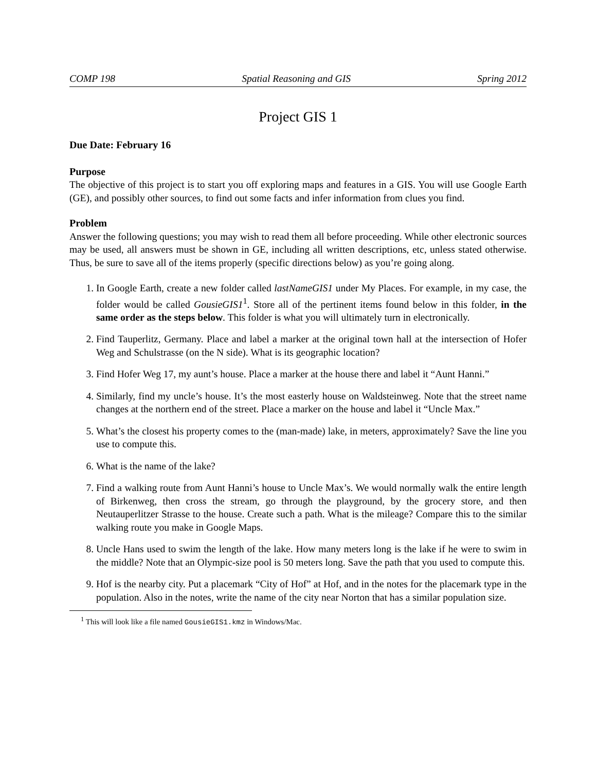COMP 198 Spatial Reasoning and GIS Spring 2012
Project GIS 1
Due Date: February 16
Purpose
The objective of this project is to start you off exploring maps and features in a GIS. You will use Google Earth (GE), and possibly other sources, to find out some facts and infer information from clues you find.
Problem
Answer the following questions; you may wish to read them all before proceeding. While other electronic sources may be used, all answers must be shown in GE, including all written descriptions, etc, unless stated otherwise. Thus, be sure to save all of the items properly (specific directions below) as you’re going along.
1. In Google Earth, create a new folder called lastNameGIS1 under My Places. For example, in my case, the folder would be called GousieGIS1<sup>1</sup>. Store all of the pertinent items found below in this folder, in the same order as the steps below. This folder is what you will ultimately turn in electronically.
2. Find Tauperlitz, Germany. Place and label a marker at the original town hall at the intersection of Hofer Weg and Schulstrasse (on the N side). What is its geographic location?
3. Find Hofer Weg 17, my aunt’s house. Place a marker at the house there and label it “Aunt Hanni.”
4. Similarly, find my uncle’s house. It’s the most easterly house on Waldsteinweg. Note that the street name changes at the northern end of the street. Place a marker on the house and label it “Uncle Max.”
5. What’s the closest his property comes to the (man-made) lake, in meters, approximately? Save the line you use to compute this.
6. What is the name of the lake?
7. Find a walking route from Aunt Hanni’s house to Uncle Max’s. We would normally walk the entire length of Birkenweg, then cross the stream, go through the playground, by the grocery store, and then Neutauperlitzer Strasse to the house. Create such a path. What is the mileage? Compare this to the similar walking route you make in Google Maps.
8. Uncle Hans used to swim the length of the lake. How many meters long is the lake if he were to swim in the middle? Note that an Olympic-size pool is 50 meters long. Save the path that you used to compute this.
9. Hof is the nearby city. Put a placemark “City of Hof” at Hof, and in the notes for the placemark type in the population. Also in the notes, write the name of the city near Norton that has a similar population size.
<sup>1</sup> This will look like a file named GousieGIS1.kmz in Windows/Mac.